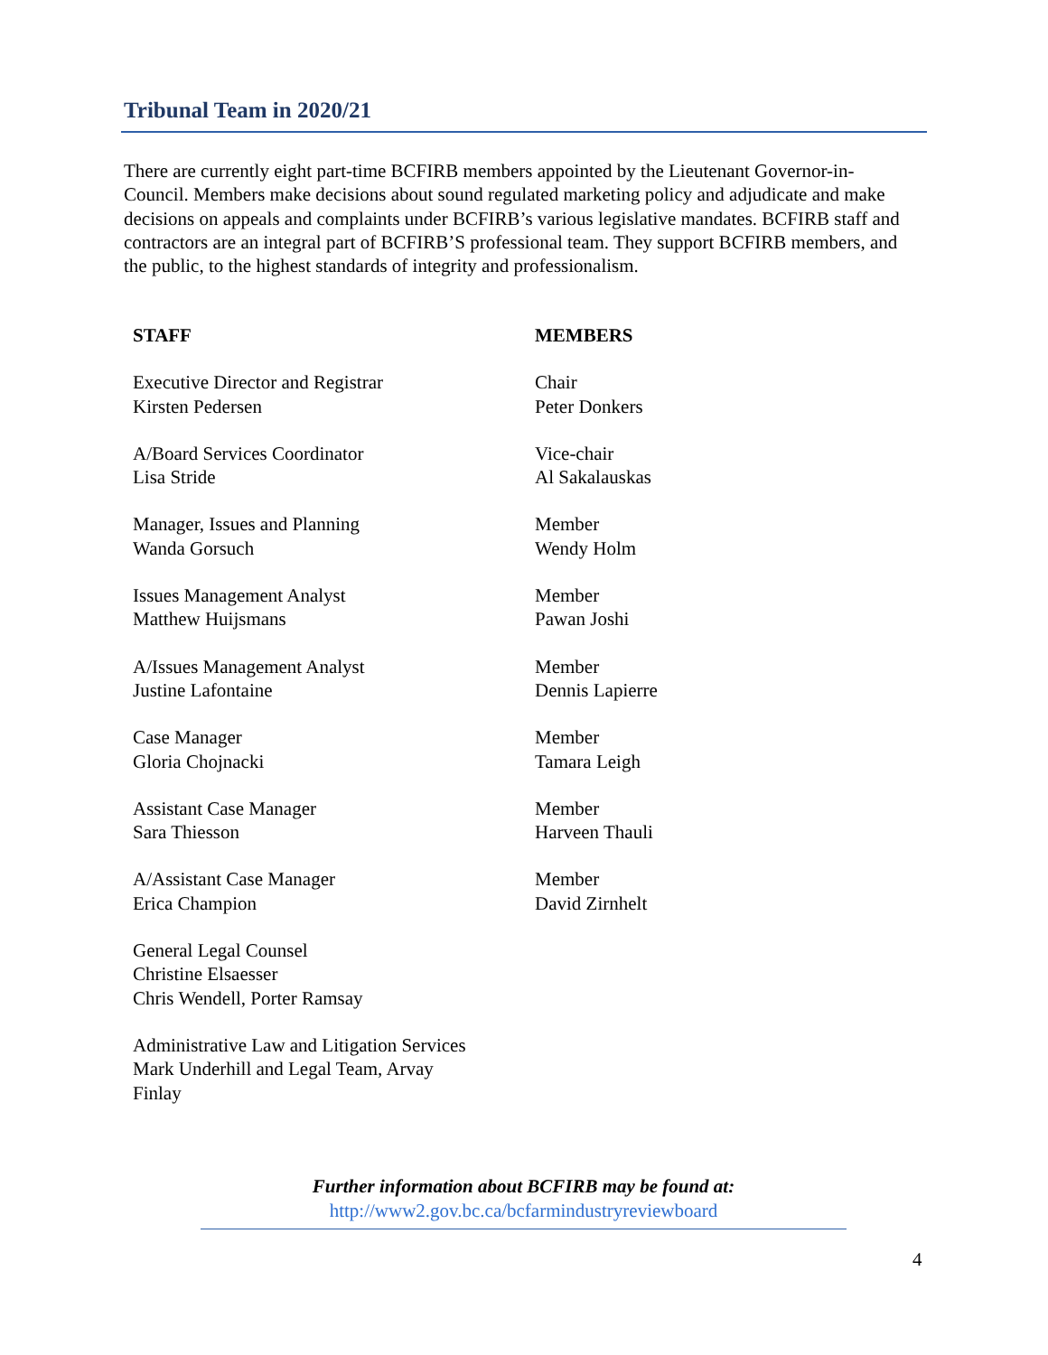Tribunal Team in 2020/21
There are currently eight part-time BCFIRB members appointed by the Lieutenant Governor-in-Council. Members make decisions about sound regulated marketing policy and adjudicate and make decisions on appeals and complaints under BCFIRB’s various legislative mandates. BCFIRB staff and contractors are an integral part of BCFIRB’S professional team. They support BCFIRB members, and the public, to the highest standards of integrity and professionalism.
| STAFF | MEMBERS |
| --- | --- |
| Executive Director and Registrar Kirsten Pedersen | Chair Peter Donkers |
| A/Board Services Coordinator Lisa Stride | Vice-chair Al Sakalauskas |
| Manager, Issues and Planning Wanda Gorsuch | Member Wendy Holm |
| Issues Management Analyst Matthew Huijsmans | Member Pawan Joshi |
| A/Issues Management Analyst Justine Lafontaine | Member Dennis Lapierre |
| Case Manager Gloria Chojnacki | Member Tamara Leigh |
| Assistant Case Manager Sara Thiesson | Member Harveen Thauli |
| A/Assistant Case Manager Erica Champion | Member David Zirnhelt |
| General Legal Counsel Christine Elsaesser Chris Wendell, Porter Ramsay | |
| Administrative Law and Litigation Services Mark Underhill and Legal Team, Arvay Finlay | |
Further information about BCFIRB may be found at:
http://www2.gov.bc.ca/bcfarmindustryreviewboard
4